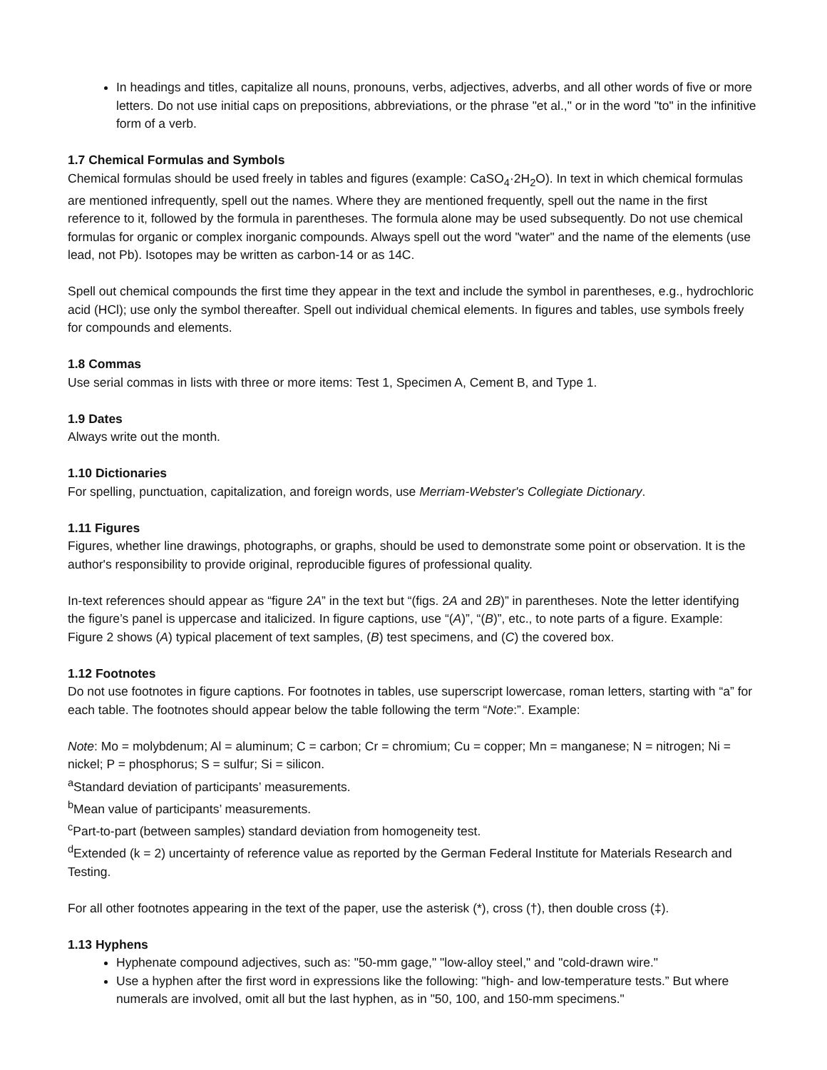In headings and titles, capitalize all nouns, pronouns, verbs, adjectives, adverbs, and all other words of five or more letters. Do not use initial caps on prepositions, abbreviations, or the phrase "et al.," or in the word "to" in the infinitive form of a verb.
1.7 Chemical Formulas and Symbols
Chemical formulas should be used freely in tables and figures (example: CaSO<sub>4</sub>·2H<sub>2</sub>O). In text in which chemical formulas are mentioned infrequently, spell out the names. Where they are mentioned frequently, spell out the name in the first reference to it, followed by the formula in parentheses. The formula alone may be used subsequently. Do not use chemical formulas for organic or complex inorganic compounds. Always spell out the word "water" and the name of the elements (use lead, not Pb). Isotopes may be written as carbon-14 or as 14C.
Spell out chemical compounds the first time they appear in the text and include the symbol in parentheses, e.g., hydrochloric acid (HCl); use only the symbol thereafter. Spell out individual chemical elements. In figures and tables, use symbols freely for compounds and elements.
1.8 Commas
Use serial commas in lists with three or more items: Test 1, Specimen A, Cement B, and Type 1.
1.9 Dates
Always write out the month.
1.10 Dictionaries
For spelling, punctuation, capitalization, and foreign words, use Merriam-Webster's Collegiate Dictionary.
1.11 Figures
Figures, whether line drawings, photographs, or graphs, should be used to demonstrate some point or observation. It is the author's responsibility to provide original, reproducible figures of professional quality.
In-text references should appear as “figure 2A” in the text but “(figs. 2A and 2B)” in parentheses. Note the letter identifying the figure’s panel is uppercase and italicized. In figure captions, use “(A)”, “(B)”, etc., to note parts of a figure. Example: Figure 2 shows (A) typical placement of text samples, (B) test specimens, and (C) the covered box.
1.12 Footnotes
Do not use footnotes in figure captions. For footnotes in tables, use superscript lowercase, roman letters, starting with “a” for each table. The footnotes should appear below the table following the term “Note:”. Example:
Note: Mo = molybdenum; Al = aluminum; C = carbon; Cr = chromium; Cu = copper; Mn = manganese; N = nitrogen; Ni = nickel; P = phosphorus; S = sulfur; Si = silicon.
<sup>a</sup> Standard deviation of participants’ measurements.
<sup>b</sup> Mean value of participants’ measurements.
<sup>c</sup> Part-to-part (between samples) standard deviation from homogeneity test.
<sup>d</sup> Extended (k = 2) uncertainty of reference value as reported by the German Federal Institute for Materials Research and Testing.
For all other footnotes appearing in the text of the paper, use the asterisk (*), cross (†), then double cross (‡).
1.13 Hyphens
Hyphenate compound adjectives, such as: "50-mm gage," "low-alloy steel," and "cold-drawn wire."
Use a hyphen after the first word in expressions like the following: "high- and low-temperature tests.” But where numerals are involved, omit all but the last hyphen, as in "50, 100, and 150-mm specimens."